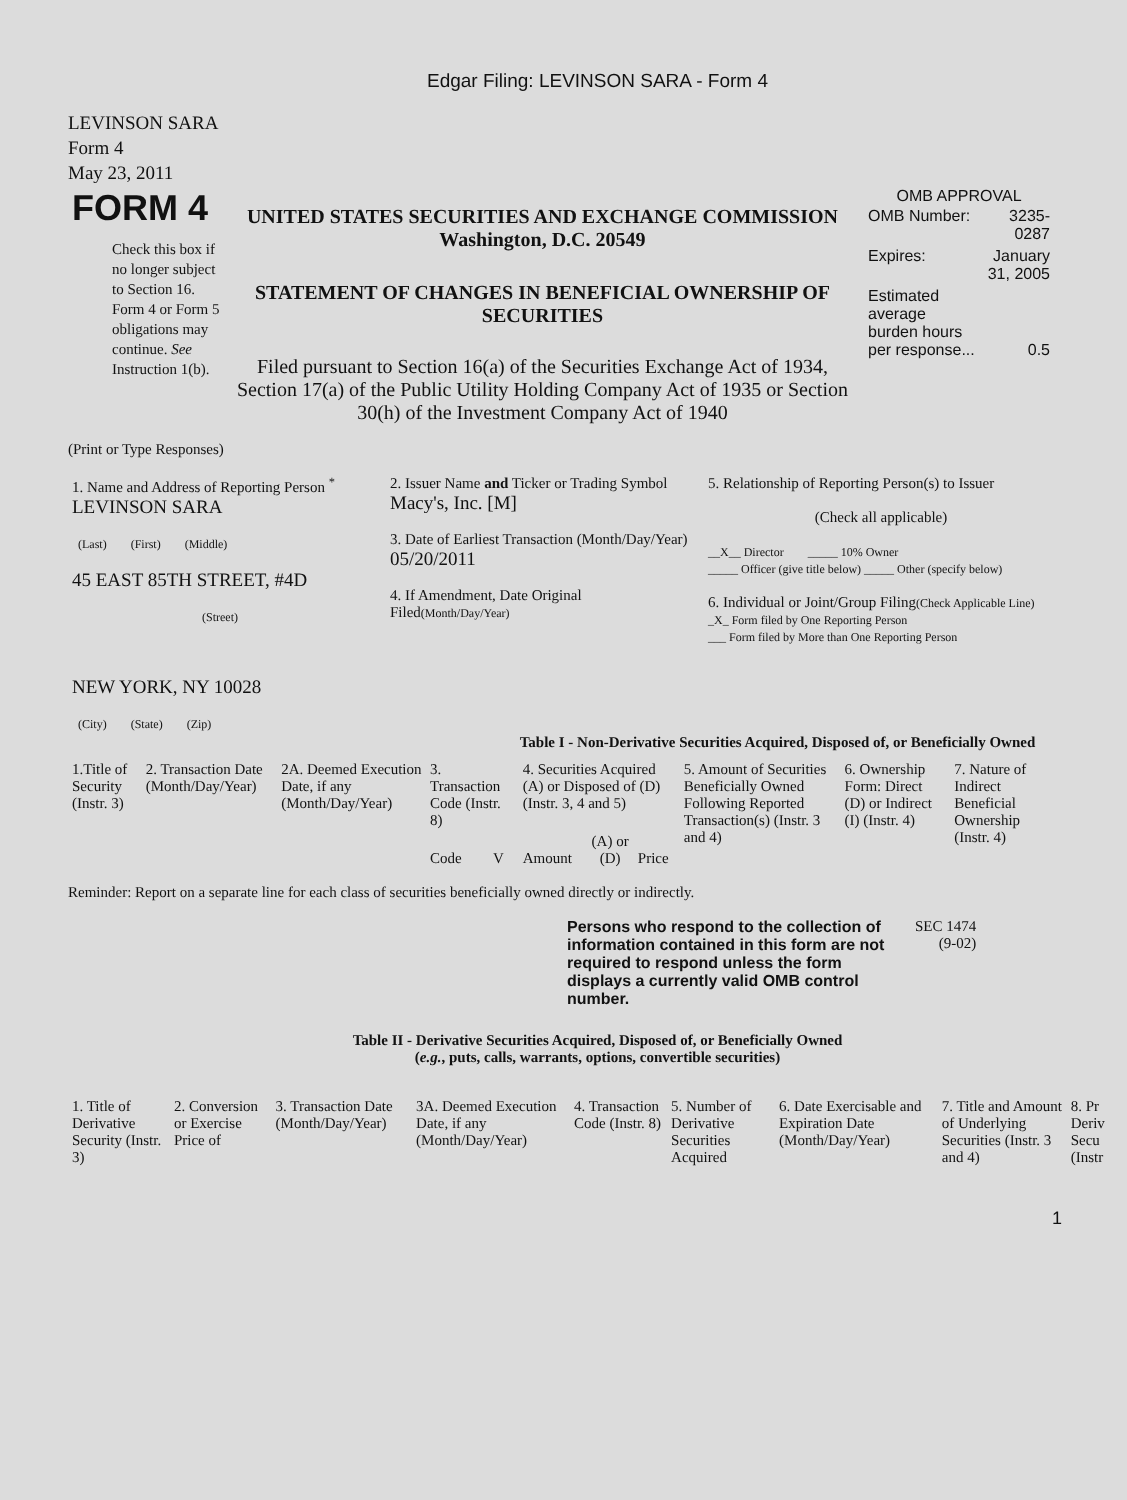Edgar Filing: LEVINSON SARA - Form 4
LEVINSON SARA
Form 4
May 23, 2011
| FORM 4 Check this box if no longer subject to Section 16. Form 4 or Form 5 obligations may continue. See Instruction 1(b). | UNITED STATES SECURITIES AND EXCHANGE COMMISSION Washington, D.C. 20549 STATEMENT OF CHANGES IN BENEFICIAL OWNERSHIP OF SECURITIES Filed pursuant to Section 16(a) of the Securities Exchange Act of 1934, Section 17(a) of the Public Utility Holding Company Act of 1935 or Section 30(h) of the Investment Company Act of 1940 | OMB APPROVAL / OMB Number: / 3235-0287 / / Expires: / January 31, 2005 / / Estimated average burden hours per response... / 0.5 / |
(Print or Type Responses)
| 1. Name and Address of Reporting Person <sup>*</sup> LEVINSON SARA (Last) (First) (Middle) 45 EAST 85TH STREET, #4D (Street) NEW YORK, NY 10028 (City) (State) (Zip) | 2. Issuer Name and Ticker or Trading Symbol Macy's, Inc. [M] 3. Date of Earliest Transaction (Month/Day/Year) 05/20/2011 4. If Amendment, Date Original Filed (Month/Day/Year) | 5. Relationship of Reporting Person(s) to Issuer (Check all applicable) __X__ Director _____ 10% Owner _____ Officer (give title below) _____ Other (specify below) 6. Individual or Joint/Group Filing (Check Applicable Line) _X_ Form filed by One Reporting Person ___ Form filed by More than One Reporting Person |
Table I - Non-Derivative Securities Acquired, Disposed of, or Beneficially Owned
| 1.Title of Security (Instr. 3) | 2. Transaction Date (Month/Day/Year) | 2A. Deemed Execution Date, if any (Month/Day/Year) | 3. Transaction Code (Instr. 8) | | 4. Securities Acquired (A) or Disposed of (D) (Instr. 3, 4 and 5) | | | 5. Amount of Securities Beneficially Owned Following Reported Transaction(s) (Instr. 3 and 4) | 6. Ownership Form: Direct (D) or Indirect (I) (Instr. 4) | 7. Nature of Indirect Beneficial Ownership (Instr. 4) |
| --- | --- | --- | --- | --- | --- | --- | --- | --- | --- | --- |
| | | | Code | V | Amount | (A) or (D) | Price | | | |
Reminder: Report on a separate line for each class of securities beneficially owned directly or indirectly.
| Persons who respond to the collection of information contained in this form are not required to respond unless the form displays a currently valid OMB control number. | SEC 1474 (9-02) |
Table II - Derivative Securities Acquired, Disposed of, or Beneficially Owned
(e.g., puts, calls, warrants, options, convertible securities)
| 1. Title of Derivative Security (Instr. 3) | 2. Conversion or Exercise Price of | 3. Transaction Date (Month/Day/Year) | 3A. Deemed Execution Date, if any (Month/Day/Year) | 4. Transaction Code (Instr. 8) | 5. Number of Derivative Securities Acquired | 6. Date Exercisable and Expiration Date (Month/Day/Year) | 7. Title and Amount of Underlying Securities (Instr. 3 and 4) | 8. Pr Deriv Secu (Instr |
| --- | --- | --- | --- | --- | --- | --- | --- | --- |
1